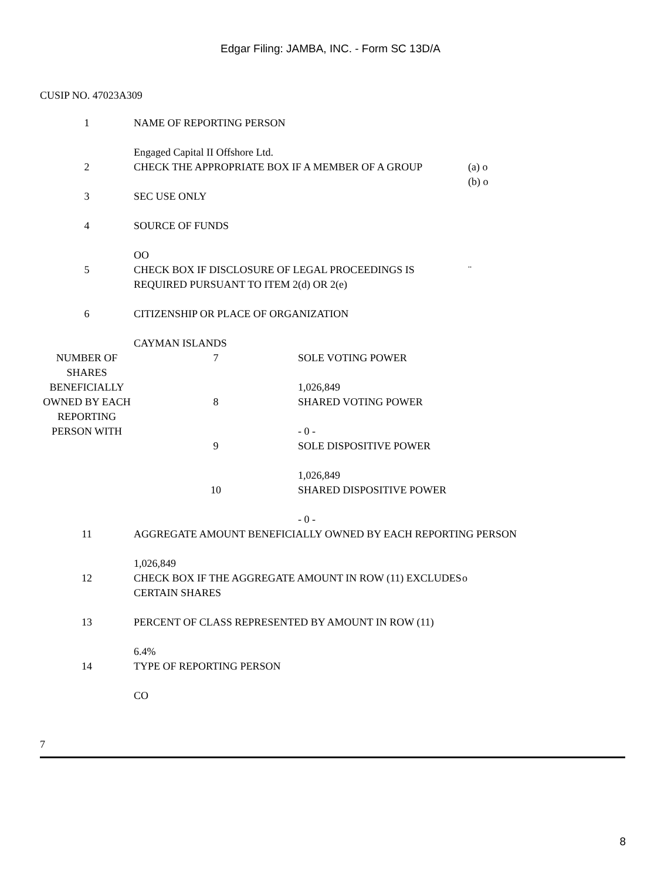Edgar Filing: JAMBA, INC. - Form SC 13D/A
CUSIP NO. 47023A309
| 1 | NAME OF REPORTING PERSON Engaged Capital II Offshore Ltd. | |
| 2 | CHECK THE APPROPRIATE BOX IF A MEMBER OF A GROUP | (a) o (b) o |
| 3 | SEC USE ONLY | |
| 4 | SOURCE OF FUNDS OO | |
| 5 | CHECK BOX IF DISCLOSURE OF LEGAL PROCEEDINGS IS REQUIRED PURSUANT TO ITEM 2(d) OR 2(e) | ¨ |
| 6 | CITIZENSHIP OR PLACE OF ORGANIZATION CAYMAN ISLANDS | |
| NUMBER OF SHARES BENEFICIALLY OWNED BY EACH REPORTING PERSON WITH | 7 | SOLE VOTING POWER 1,026,849 |
| | 8 | SHARED VOTING POWER - 0 - |
| | 9 | SOLE DISPOSITIVE POWER 1,026,849 |
| | 10 | SHARED DISPOSITIVE POWER - 0 - |
| 11 | AGGREGATE AMOUNT BENEFICIALLY OWNED BY EACH REPORTING PERSON 1,026,849 | |
| 12 | CHECK BOX IF THE AGGREGATE AMOUNT IN ROW (11) EXCLUDES CERTAIN SHARES | o |
| 13 | PERCENT OF CLASS REPRESENTED BY AMOUNT IN ROW (11) 6.4% | |
| 14 | TYPE OF REPORTING PERSON CO | |
7
8